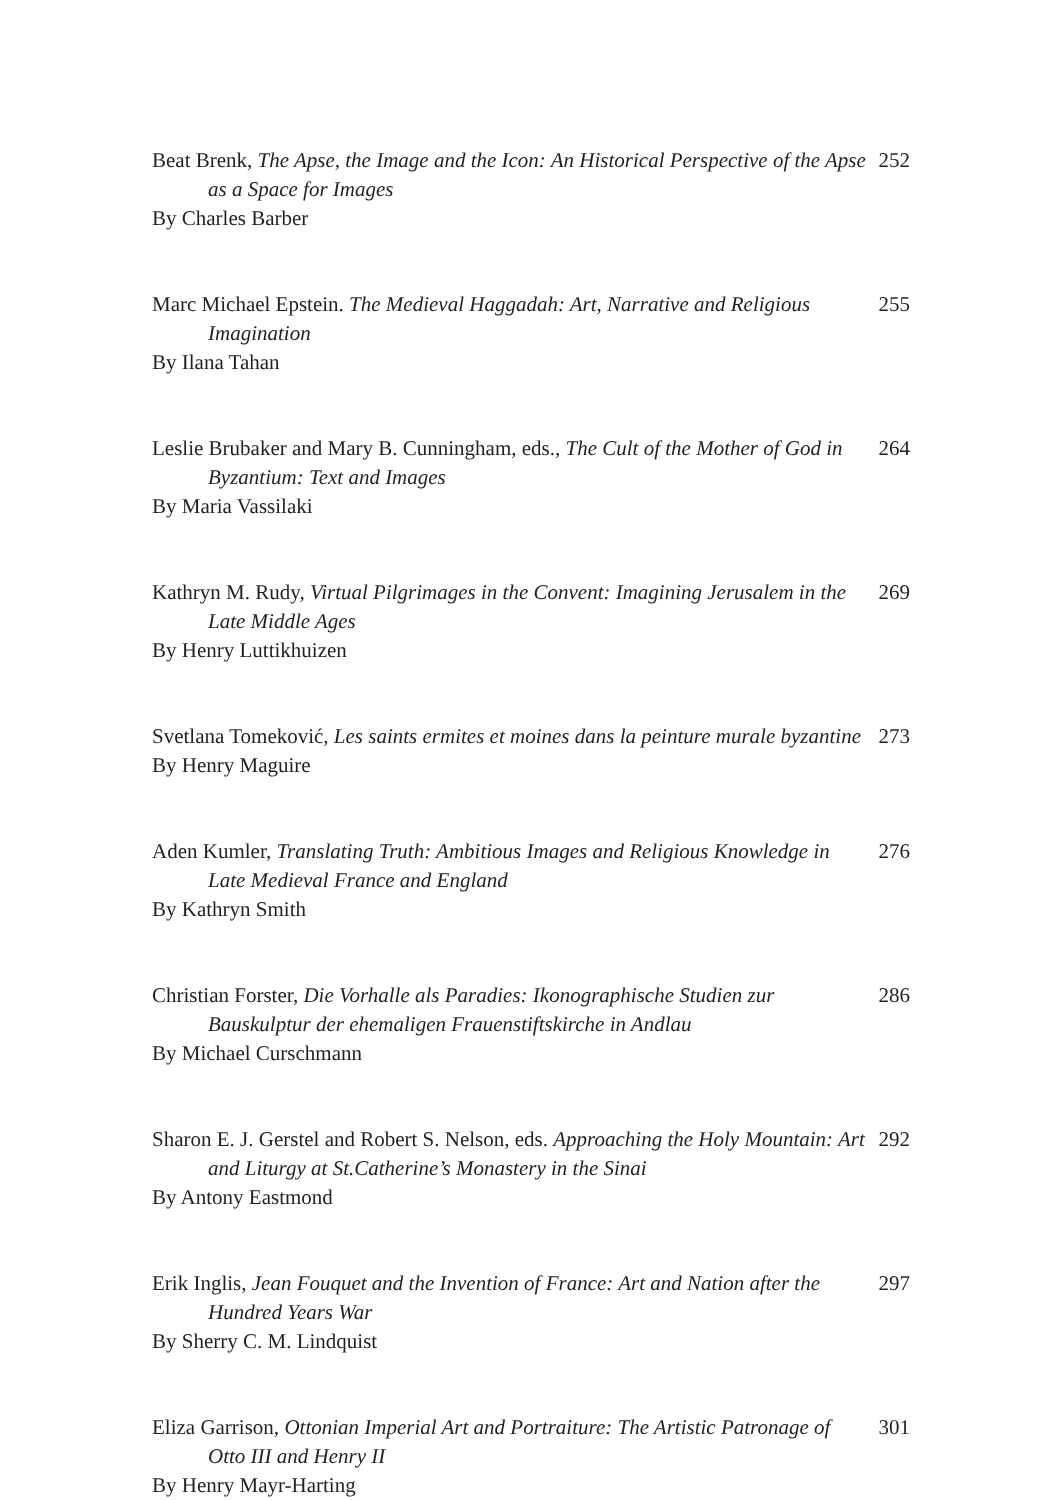Beat Brenk, The Apse, the Image and the Icon: An Historical Perspective of the Apse as a Space for Images
By Charles Barber
252
Marc Michael Epstein. The Medieval Haggadah: Art, Narrative and Religious Imagination
By Ilana Tahan
255
Leslie Brubaker and Mary B. Cunningham, eds., The Cult of the Mother of God in Byzantium: Text and Images
By Maria Vassilaki
264
Kathryn M. Rudy, Virtual Pilgrimages in the Convent: Imagining Jerusalem in the Late Middle Ages
By Henry Luttikhuizen
269
Svetlana Tomeković, Les saints ermites et moines dans la peinture murale byzantine
By Henry Maguire
273
Aden Kumler, Translating Truth: Ambitious Images and Religious Knowledge in Late Medieval France and England
By Kathryn Smith
276
Christian Forster, Die Vorhalle als Paradies: Ikonographische Studien zur Bauskulptur der ehemaligen Frauenstiftskirche in Andlau
By Michael Curschmann
286
Sharon E. J. Gerstel and Robert S. Nelson, eds. Approaching the Holy Mountain: Art and Liturgy at St.Catherine’s Monastery in the Sinai
By Antony Eastmond
292
Erik Inglis, Jean Fouquet and the Invention of France: Art and Nation after the Hundred Years War
By Sherry C. M. Lindquist
297
Eliza Garrison, Ottonian Imperial Art and Portraiture: The Artistic Patronage of Otto III and Henry II
By Henry Mayr-Harting
301